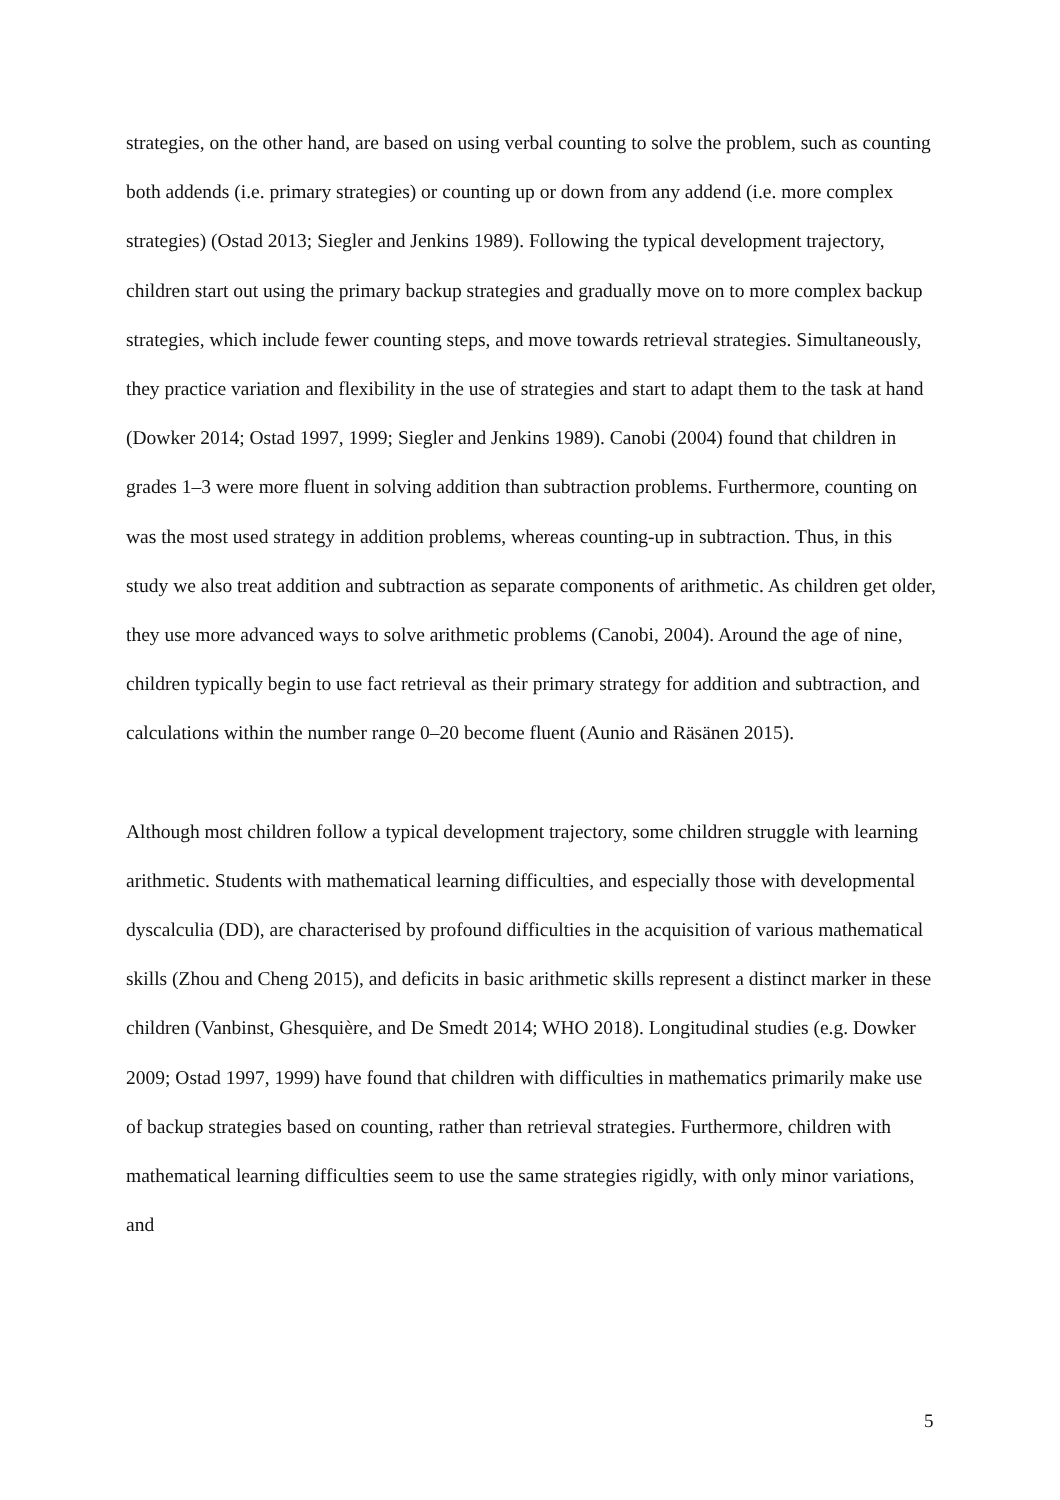strategies, on the other hand, are based on using verbal counting to solve the problem, such as counting both addends (i.e. primary strategies) or counting up or down from any addend (i.e. more complex strategies) (Ostad 2013; Siegler and Jenkins 1989). Following the typical development trajectory, children start out using the primary backup strategies and gradually move on to more complex backup strategies, which include fewer counting steps, and move towards retrieval strategies. Simultaneously, they practice variation and flexibility in the use of strategies and start to adapt them to the task at hand (Dowker 2014; Ostad 1997, 1999; Siegler and Jenkins 1989). Canobi (2004) found that children in grades 1–3 were more fluent in solving addition than subtraction problems. Furthermore, counting on was the most used strategy in addition problems, whereas counting-up in subtraction. Thus, in this study we also treat addition and subtraction as separate components of arithmetic. As children get older, they use more advanced ways to solve arithmetic problems (Canobi, 2004). Around the age of nine, children typically begin to use fact retrieval as their primary strategy for addition and subtraction, and calculations within the number range 0–20 become fluent (Aunio and Räsänen 2015).
Although most children follow a typical development trajectory, some children struggle with learning arithmetic. Students with mathematical learning difficulties, and especially those with developmental dyscalculia (DD), are characterised by profound difficulties in the acquisition of various mathematical skills (Zhou and Cheng 2015), and deficits in basic arithmetic skills represent a distinct marker in these children (Vanbinst, Ghesquière, and De Smedt 2014; WHO 2018). Longitudinal studies (e.g. Dowker 2009; Ostad 1997, 1999) have found that children with difficulties in mathematics primarily make use of backup strategies based on counting, rather than retrieval strategies. Furthermore, children with mathematical learning difficulties seem to use the same strategies rigidly, with only minor variations, and
5